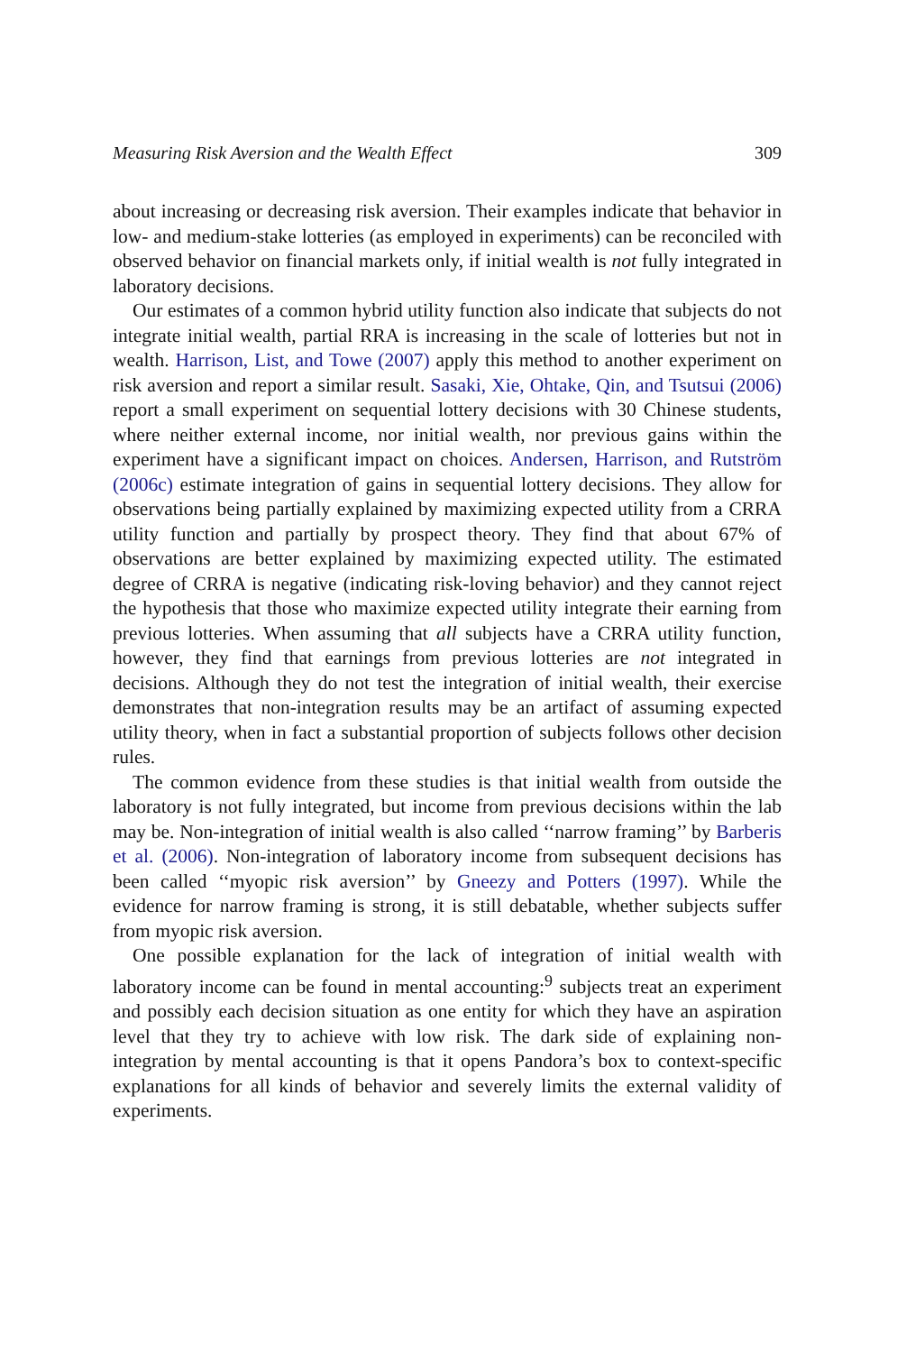Measuring Risk Aversion and the Wealth Effect 309
about increasing or decreasing risk aversion. Their examples indicate that behavior in low- and medium-stake lotteries (as employed in experiments) can be reconciled with observed behavior on financial markets only, if initial wealth is not fully integrated in laboratory decisions.
Our estimates of a common hybrid utility function also indicate that subjects do not integrate initial wealth, partial RRA is increasing in the scale of lotteries but not in wealth. Harrison, List, and Towe (2007) apply this method to another experiment on risk aversion and report a similar result. Sasaki, Xie, Ohtake, Qin, and Tsutsui (2006) report a small experiment on sequential lottery decisions with 30 Chinese students, where neither external income, nor initial wealth, nor previous gains within the experiment have a significant impact on choices. Andersen, Harrison, and Rutström (2006c) estimate integration of gains in sequential lottery decisions. They allow for observations being partially explained by maximizing expected utility from a CRRA utility function and partially by prospect theory. They find that about 67% of observations are better explained by maximizing expected utility. The estimated degree of CRRA is negative (indicating risk-loving behavior) and they cannot reject the hypothesis that those who maximize expected utility integrate their earning from previous lotteries. When assuming that all subjects have a CRRA utility function, however, they find that earnings from previous lotteries are not integrated in decisions. Although they do not test the integration of initial wealth, their exercise demonstrates that non-integration results may be an artifact of assuming expected utility theory, when in fact a substantial proportion of subjects follows other decision rules.
The common evidence from these studies is that initial wealth from outside the laboratory is not fully integrated, but income from previous decisions within the lab may be. Non-integration of initial wealth is also called ‘‘narrow framing’’ by Barberis et al. (2006). Non-integration of laboratory income from subsequent decisions has been called ‘‘myopic risk aversion’’ by Gneezy and Potters (1997). While the evidence for narrow framing is strong, it is still debatable, whether subjects suffer from myopic risk aversion.
One possible explanation for the lack of integration of initial wealth with laboratory income can be found in mental accounting:<sup>9</sup> subjects treat an experiment and possibly each decision situation as one entity for which they have an aspiration level that they try to achieve with low risk. The dark side of explaining non-integration by mental accounting is that it opens Pandora’s box to context-specific explanations for all kinds of behavior and severely limits the external validity of experiments.